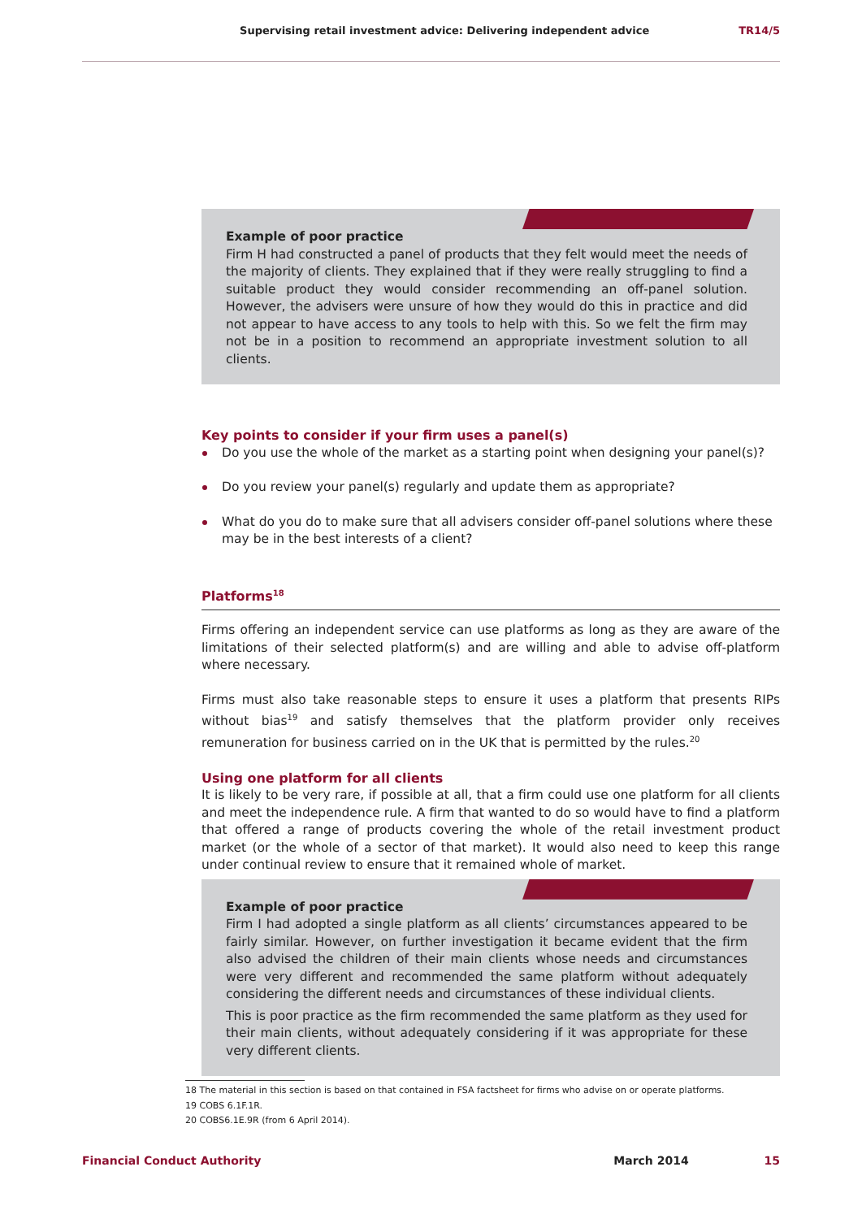Supervising retail investment advice: Delivering independent advice TR14/5
Example of poor practice
Firm H had constructed a panel of products that they felt would meet the needs of the majority of clients. They explained that if they were really struggling to find a suitable product they would consider recommending an off-panel solution. However, the advisers were unsure of how they would do this in practice and did not appear to have access to any tools to help with this. So we felt the firm may not be in a position to recommend an appropriate investment solution to all clients.
Key points to consider if your firm uses a panel(s)
Do you use the whole of the market as a starting point when designing your panel(s)?
Do you review your panel(s) regularly and update them as appropriate?
What do you do to make sure that all advisers consider off-panel solutions where these may be in the best interests of a client?
Platforms<sup>18</sup>
Firms offering an independent service can use platforms as long as they are aware of the limitations of their selected platform(s) and are willing and able to advise off-platform where necessary.
Firms must also take reasonable steps to ensure it uses a platform that presents RIPs without bias<sup>19</sup> and satisfy themselves that the platform provider only receives remuneration for business carried on in the UK that is permitted by the rules.<sup>20</sup>
Using one platform for all clients
It is likely to be very rare, if possible at all, that a firm could use one platform for all clients and meet the independence rule. A firm that wanted to do so would have to find a platform that offered a range of products covering the whole of the retail investment product market (or the whole of a sector of that market). It would also need to keep this range under continual review to ensure that it remained whole of market.
Example of poor practice
Firm I had adopted a single platform as all clients’ circumstances appeared to be fairly similar. However, on further investigation it became evident that the firm also advised the children of their main clients whose needs and circumstances were very different and recommended the same platform without adequately considering the different needs and circumstances of these individual clients.
This is poor practice as the firm recommended the same platform as they used for their main clients, without adequately considering if it was appropriate for these very different clients.
18 The material in this section is based on that contained in FSA factsheet for firms who advise on or operate platforms.
19 COBS 6.1F.1R.
20 COBS6.1E.9R (from 6 April 2014).
Financial Conduct Authority March 2014 15